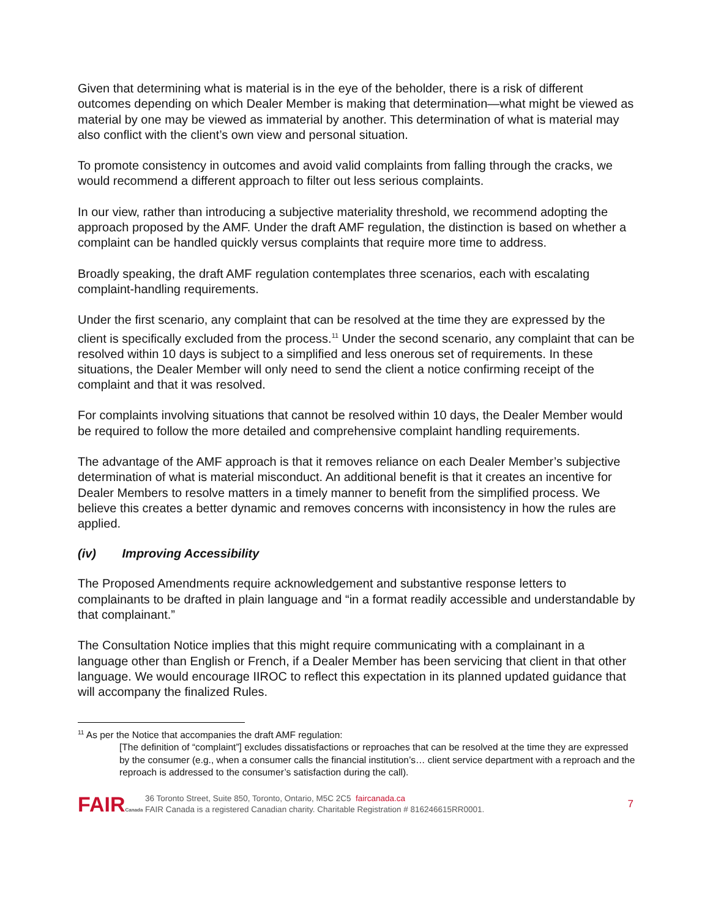Given that determining what is material is in the eye of the beholder, there is a risk of different outcomes depending on which Dealer Member is making that determination—what might be viewed as material by one may be viewed as immaterial by another. This determination of what is material may also conflict with the client’s own view and personal situation.
To promote consistency in outcomes and avoid valid complaints from falling through the cracks, we would recommend a different approach to filter out less serious complaints.
In our view, rather than introducing a subjective materiality threshold, we recommend adopting the approach proposed by the AMF. Under the draft AMF regulation, the distinction is based on whether a complaint can be handled quickly versus complaints that require more time to address.
Broadly speaking, the draft AMF regulation contemplates three scenarios, each with escalating complaint-handling requirements.
Under the first scenario, any complaint that can be resolved at the time they are expressed by the client is specifically excluded from the process.<sup>11</sup> Under the second scenario, any complaint that can be resolved within 10 days is subject to a simplified and less onerous set of requirements. In these situations, the Dealer Member will only need to send the client a notice confirming receipt of the complaint and that it was resolved.
For complaints involving situations that cannot be resolved within 10 days, the Dealer Member would be required to follow the more detailed and comprehensive complaint handling requirements.
The advantage of the AMF approach is that it removes reliance on each Dealer Member’s subjective determination of what is material misconduct. An additional benefit is that it creates an incentive for Dealer Members to resolve matters in a timely manner to benefit from the simplified process. We believe this creates a better dynamic and removes concerns with inconsistency in how the rules are applied.
(iv) Improving Accessibility
The Proposed Amendments require acknowledgement and substantive response letters to complainants to be drafted in plain language and “in a format readily accessible and understandable by that complainant.”
The Consultation Notice implies that this might require communicating with a complainant in a language other than English or French, if a Dealer Member has been servicing that client in that other language. We would encourage IIROC to reflect this expectation in its planned updated guidance that will accompany the finalized Rules.
<sup>11</sup> As per the Notice that accompanies the draft AMF regulation:
[The definition of “complaint”] excludes dissatisfactions or reproaches that can be resolved at the time they are expressed by the consumer (e.g., when a consumer calls the financial institution’s… client service department with a reproach and the reproach is addressed to the consumer’s satisfaction during the call).
FAIRCanada
36 Toronto Street, Suite 850, Toronto, Ontario, M5C 2C5 faircanada.ca
FAIR Canada is a registered Canadian charity. Charitable Registration # 816246615RR0001.
7